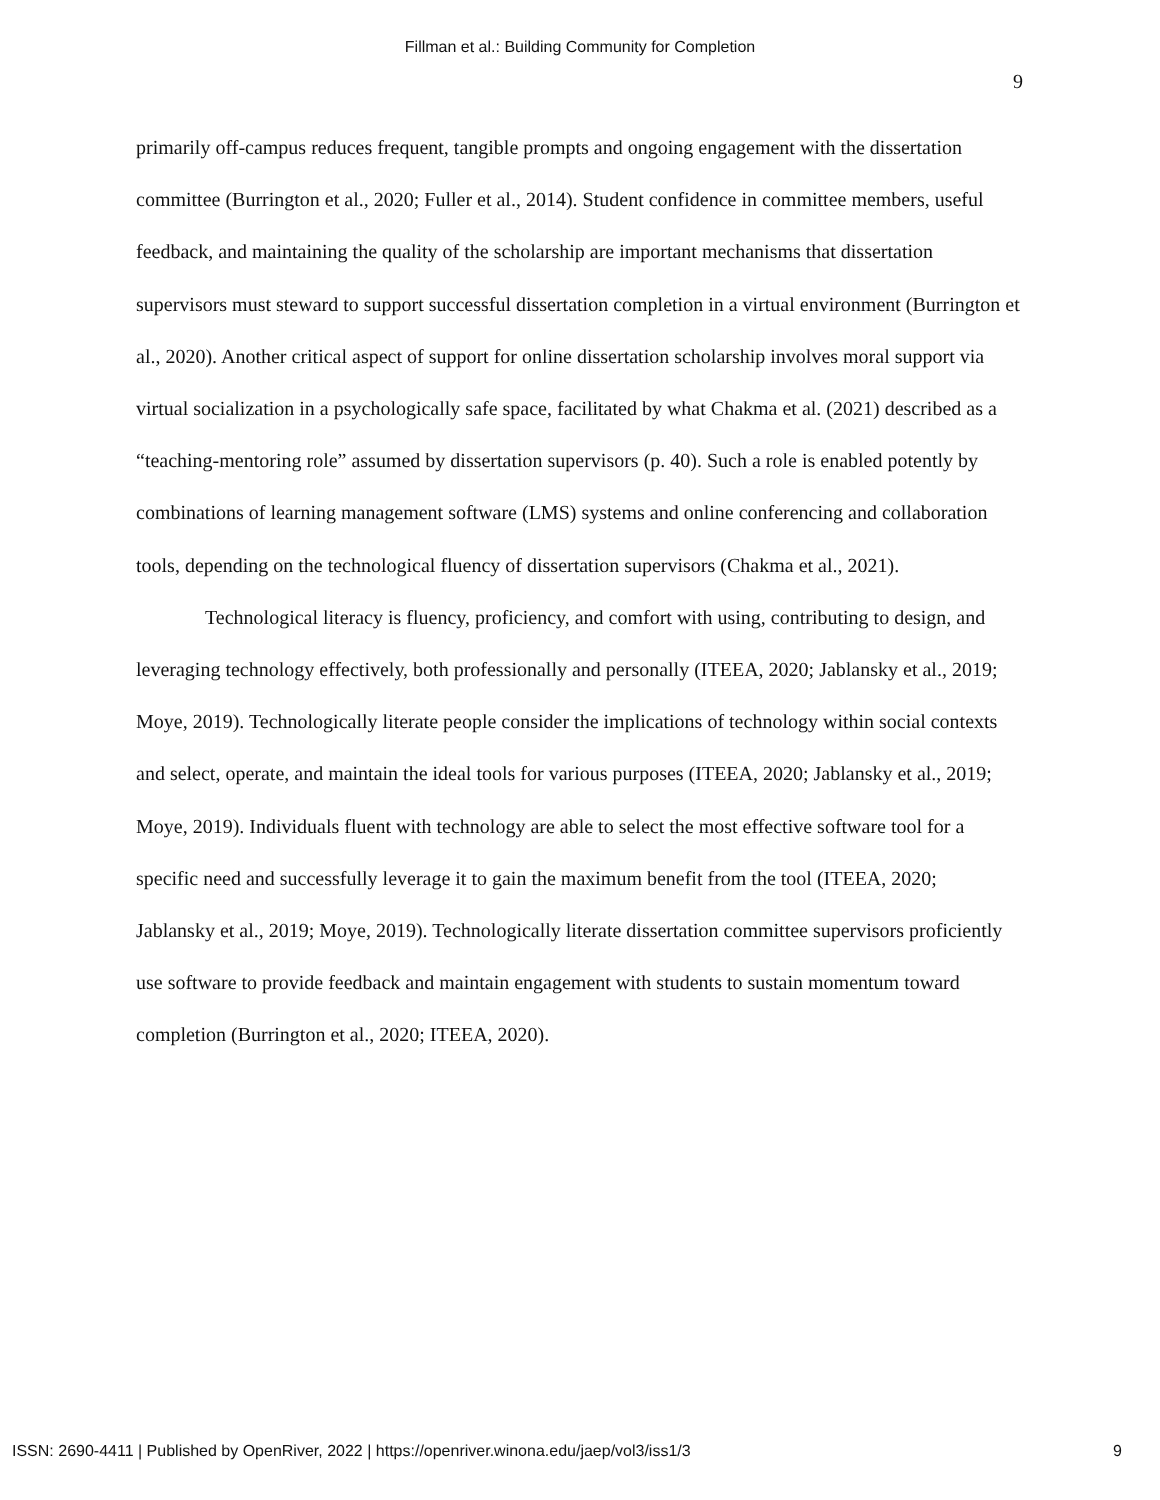Fillman et al.: Building Community for Completion
9
primarily off-campus reduces frequent, tangible prompts and ongoing engagement with the dissertation committee (Burrington et al., 2020; Fuller et al., 2014). Student confidence in committee members, useful feedback, and maintaining the quality of the scholarship are important mechanisms that dissertation supervisors must steward to support successful dissertation completion in a virtual environment (Burrington et al., 2020). Another critical aspect of support for online dissertation scholarship involves moral support via virtual socialization in a psychologically safe space, facilitated by what Chakma et al. (2021) described as a “teaching-mentoring role” assumed by dissertation supervisors (p. 40). Such a role is enabled potently by combinations of learning management software (LMS) systems and online conferencing and collaboration tools, depending on the technological fluency of dissertation supervisors (Chakma et al., 2021).
Technological literacy is fluency, proficiency, and comfort with using, contributing to design, and leveraging technology effectively, both professionally and personally (ITEEA, 2020; Jablansky et al., 2019; Moye, 2019). Technologically literate people consider the implications of technology within social contexts and select, operate, and maintain the ideal tools for various purposes (ITEEA, 2020; Jablansky et al., 2019; Moye, 2019). Individuals fluent with technology are able to select the most effective software tool for a specific need and successfully leverage it to gain the maximum benefit from the tool (ITEEA, 2020; Jablansky et al., 2019; Moye, 2019). Technologically literate dissertation committee supervisors proficiently use software to provide feedback and maintain engagement with students to sustain momentum toward completion (Burrington et al., 2020; ITEEA, 2020).
ISSN: 2690-4411 | Published by OpenRiver, 2022 | https://openriver.winona.edu/jaep/vol3/iss1/3 9